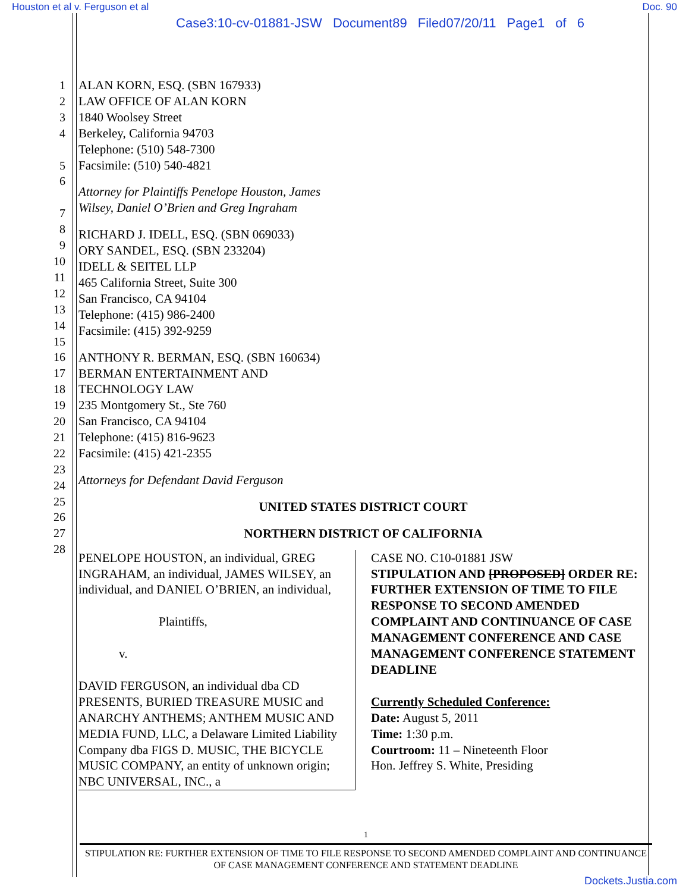Houston et al v. Ferguson et al Doc. 90
Case3:10-cv-01881-JSW Document89 Filed07/20/11 Page1 of 6
1
2
3
4
5
6
7
8
9
10
11
12
13
14
15
16
17
18
19
20
21
22
23
24
25
26
27
28
ALAN KORN, ESQ. (SBN 167933)
LAW OFFICE OF ALAN KORN
1840 Woolsey Street
Berkeley, California 94703
Telephone: (510) 548-7300
Facsimile: (510) 540-4821
Attorney for Plaintiffs Penelope Houston, James
Wilsey, Daniel O’Brien and Greg Ingraham
RICHARD J. IDELL, ESQ. (SBN 069033)
ORY SANDEL, ESQ. (SBN 233204)
IDELL & SEITEL LLP
465 California Street, Suite 300
San Francisco, CA 94104
Telephone: (415) 986-2400
Facsimile: (415) 392-9259
ANTHONY R. BERMAN, ESQ. (SBN 160634)
BERMAN ENTERTAINMENT AND
TECHNOLOGY LAW
235 Montgomery St., Ste 760
San Francisco, CA 94104
Telephone: (415) 816-9623
Facsimile: (415) 421-2355
Attorneys for Defendant David Ferguson
UNITED STATES DISTRICT COURT
NORTHERN DISTRICT OF CALIFORNIA
PENELOPE HOUSTON, an individual, GREG INGRAHAM, an individual, JAMES WILSEY, an individual, and DANIEL O’BRIEN, an individual,
Plaintiffs,
v.
DAVID FERGUSON, an individual dba CD PRESENTS, BURIED TREASURE MUSIC and ANARCHY ANTHEMS; ANTHEM MUSIC AND MEDIA FUND, LLC, a Delaware Limited Liability Company dba FIGS D. MUSIC, THE BICYCLE MUSIC COMPANY, an entity of unknown origin; NBC UNIVERSAL, INC., a
CASE NO. C10-01881 JSW
STIPULATION AND [PROPOSED] ORDER RE: FURTHER EXTENSION OF TIME TO FILE RESPONSE TO SECOND AMENDED COMPLAINT AND CONTINUANCE OF CASE MANAGEMENT CONFERENCE AND CASE MANAGEMENT CONFERENCE STATEMENT DEADLINE
Currently Scheduled Conference:
Date: August 5, 2011
Time: 1:30 p.m.
Courtroom: 11 – Nineteenth Floor
Hon. Jeffrey S. White, Presiding
1
STIPULATION RE: FURTHER EXTENSION OF TIME TO FILE RESPONSE TO SECOND AMENDED COMPLAINT AND CONTINUANCE OF CASE MANAGEMENT CONFERENCE AND STATEMENT DEADLINE
Dockets.Justia.com